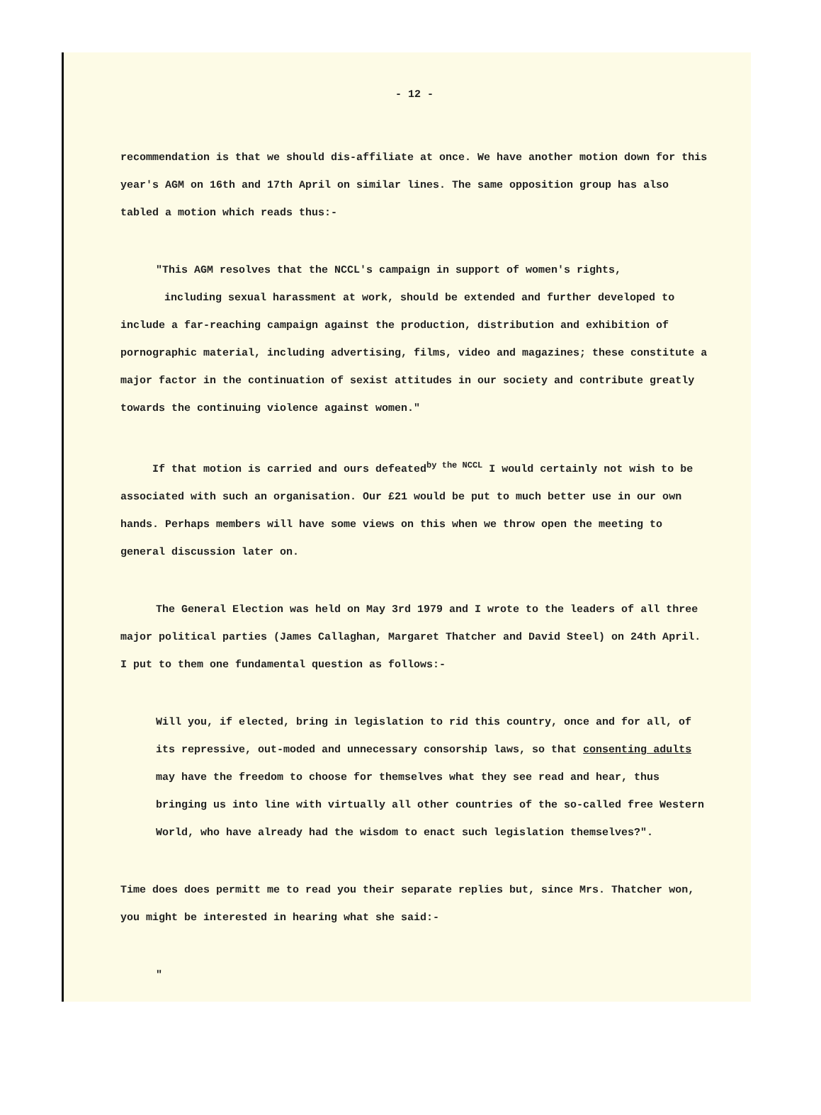- 12 -
recommendation is that we should dis-affiliate at once. We have another motion down for this year's AGM on 16th and 17th April on similar lines. The same opposition group has also tabled a motion which reads thus:-
"This AGM resolves that the NCCL's campaign in support of women's rights,
including sexual harassment at work, should be extended and further developed to include a far-reaching campaign against the production, distribution and exhibition of pornographic material, including advertising, films, video and magazines; these constitute a major factor in the continuation of sexist attitudes in our society and contribute greatly towards the continuing violence against women."
If that motion is carried and ours defeated<sup>by the NCCL</sup> I would certainly not wish to be associated with such an organisation. Our £21 would be put to much better use in our own hands. Perhaps members will have some views on this when we throw open the meeting to general discussion later on.
The General Election was held on May 3rd 1979 and I wrote to the leaders of all three major political parties (James Callaghan, Margaret Thatcher and David Steel) on 24th April. I put to them one fundamental question as follows:-
Will you, if elected, bring in legislation to rid this country, once and for all, of its repressive, out-moded and unnecessary consorship laws, so that consenting adults may have the freedom to choose for themselves what they see read and hear, thus bringing us into line with virtually all other countries of the so-called free Western World, who have already had the wisdom to enact such legislation themselves?".
Time does does permitt me to read you their separate replies but, since Mrs. Thatcher won, you might be interested in hearing what she said:-
"